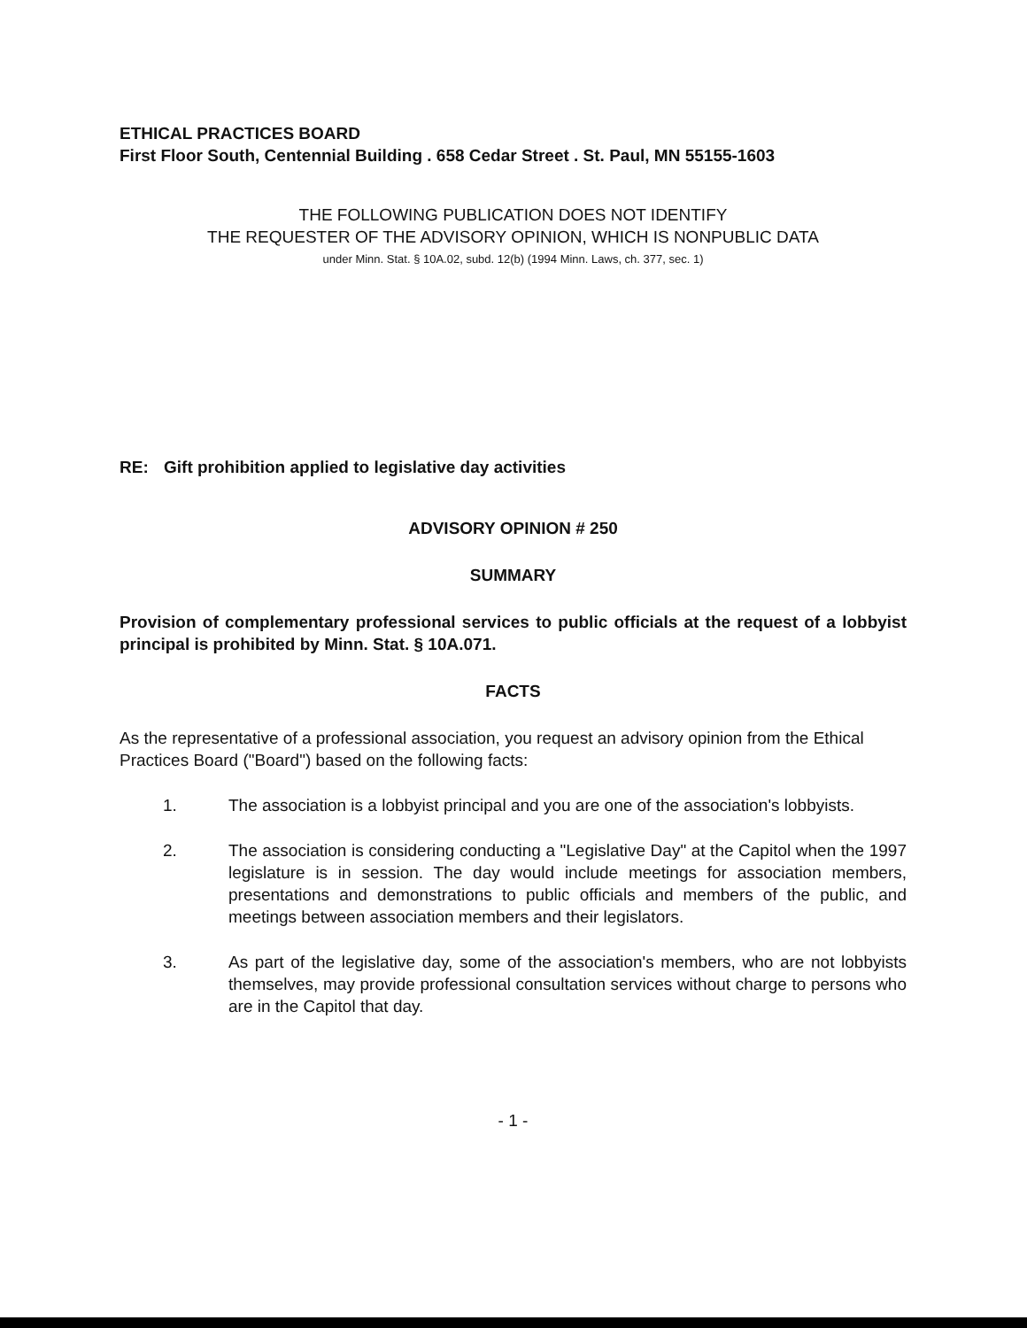ETHICAL PRACTICES BOARD
First Floor South, Centennial Building . 658 Cedar Street . St. Paul, MN 55155-1603
THE FOLLOWING PUBLICATION DOES NOT IDENTIFY
THE REQUESTER OF THE ADVISORY OPINION, WHICH IS NONPUBLIC DATA
under Minn. Stat. § 10A.02, subd. 12(b) (1994 Minn. Laws, ch. 377, sec. 1)
RE: Gift prohibition applied to legislative day activities
ADVISORY OPINION # 250
SUMMARY
Provision of complementary professional services to public officials at the request of a lobbyist principal is prohibited by Minn. Stat. § 10A.071.
FACTS
As the representative of a professional association, you request an advisory opinion from the Ethical Practices Board ("Board") based on the following facts:
1. The association is a lobbyist principal and you are one of the association's lobbyists.
2. The association is considering conducting a "Legislative Day" at the Capitol when the 1997 legislature is in session. The day would include meetings for association members, presentations and demonstrations to public officials and members of the public, and meetings between association members and their legislators.
3. As part of the legislative day, some of the association's members, who are not lobbyists themselves, may provide professional consultation services without charge to persons who are in the Capitol that day.
- 1 -